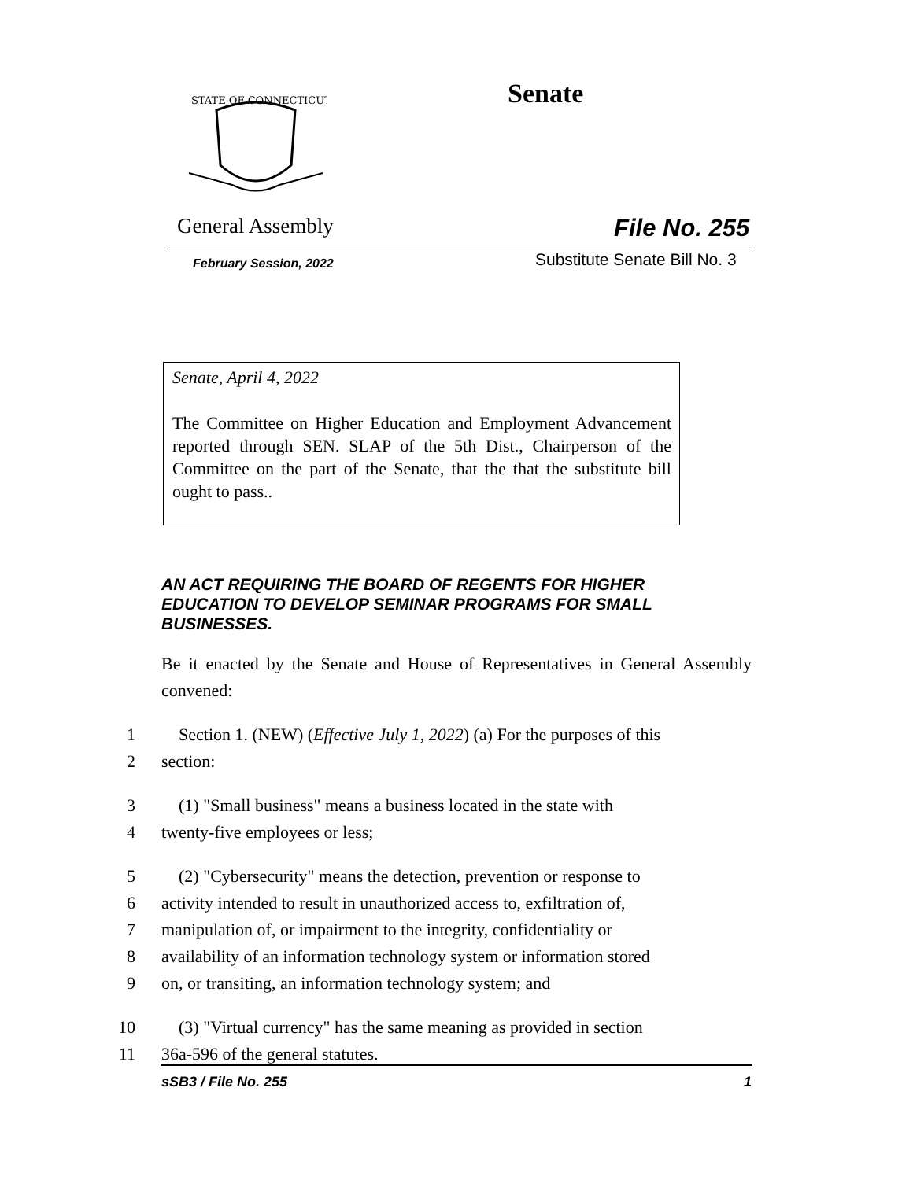STATE OF CONNECTICUT
Senate
General Assembly File No. 255
February Session, 2022 Substitute Senate Bill No. 3
Senate, April 4, 2022
The Committee on Higher Education and Employment Advancement reported through SEN. SLAP of the 5th Dist., Chairperson of the Committee on the part of the Senate, that the that the substitute bill ought to pass..
AN ACT REQUIRING THE BOARD OF REGENTS FOR HIGHER EDUCATION TO DEVELOP SEMINAR PROGRAMS FOR SMALL BUSINESSES.
Be it enacted by the Senate and House of Representatives in General Assembly convened:
1 Section 1. (NEW) (Effective July 1, 2022) (a) For the purposes of this
2 section:
3 (1) "Small business" means a business located in the state with
4 twenty-five employees or less;
5 (2) "Cybersecurity" means the detection, prevention or response to
6 activity intended to result in unauthorized access to, exfiltration of,
7 manipulation of, or impairment to the integrity, confidentiality or
8 availability of an information technology system or information stored
9 on, or transiting, an information technology system; and
10 (3) "Virtual currency" has the same meaning as provided in section
11 36a-596 of the general statutes.
sSB3 / File No. 255 1